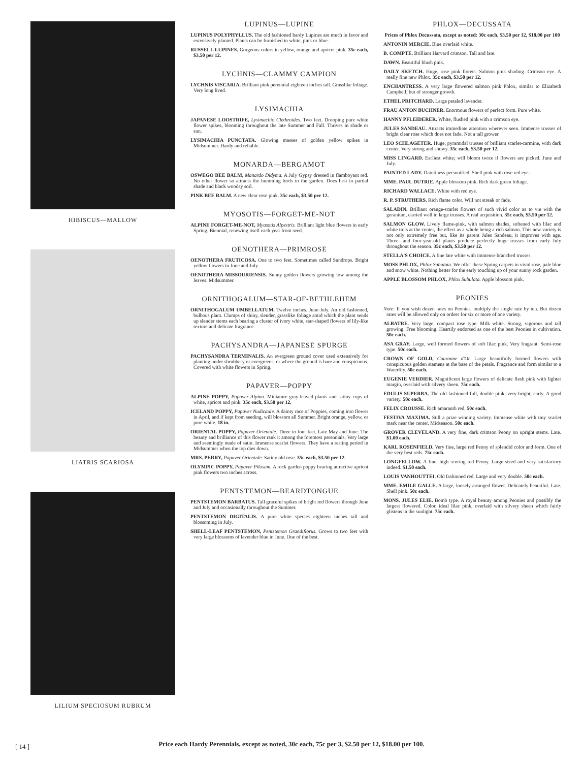HIBISCUS—MALLOW
LIATRIS SCARIOSA
LILIUM SPECIOSUM RUBRUM
LUPINUS—LUPINE
LUPINUS POLYPHYLLUS. The old fashioned hardy Lupines are much in favor and extensively planted. Plants can be furnished in white, pink or blue.
RUSSELL LUPINES. Gorgeous colors in yellow, orange and apricot pink. 35c each, $3.50 per 12.
LYCHNIS—CLAMMY CAMPION
LYCHNIS VISCARIA. Brilliant pink perennial eighteen inches tall. Grasslike foliage. Very long lived.
LYSIMACHIA
JAPANESE LOOSTRIFE, Lysimachio Clethroides. Two feet. Drooping pure white flower spikes, blooming throughout the late Summer and Fall. Thrives in shade or sun.
LYSIMACHIA PUNCTATA. Glowing masses of golden yellow spikes in Midsummer. Hardy and reliable.
MONARDA—BERGAMOT
OSWEGO BEE BALM, Manardo Didyma. A July Gypsy dressed in flamboyant red. No other flower so attracts the humming birds to the garden. Does best in partial shade and black woodsy soil.
PINK BEE BALM. A new clear rose pink. 35c each, $3.50 per 12.
MYOSOTIS—FORGET-ME-NOT
ALPINE FORGET-ME-NOT, Myasotis Alpestris. Brilliant light blue flowers in early Spring. Biennial, renewing itself each year from seed.
OENOTHERA—PRIMROSE
OENOTHERA FRUTICOSA. One to two feet. Sometimes called Sundrops. Bright yellow flowers in June and July.
OENOTHERA MISSOURIENSIS. Sunny golden flowers growing low among the leaves. Midsummer.
ORNITHOGALUM—STAR-OF-BETHLEHEM
ORNITHOGALUM UMBELLATUM. Twelve inches. June-July. An old fashioned, bulbous plant. Clumps of shiny, slender, grasslike foliage amid which the plant sends up slender stems each bearing a cluster of ivory white, star-shaped flowers of lily-like texture and delicate fragrance.
PACHYSANDRA—JAPANESE SPURGE
PACHYSANDRA TERMINALIS. An evergreen ground cover used extensively for planting under shrubbery or evergreens, or where the ground is bare and conspicuous. Covered with white flowers in Spring.
PAPAVER—POPPY
ALPINE POPPY, Papaver Alpino. Miniature gray-leaved plants and satiny cups of white, apricot and pink. 35c each, $3.50 per 12.
ICELAND POPPY, Papaver Nudicaule. A dainty race of Poppies, coming into flower in April, and if kept from seeding, will blossom all Summer. Bright orange, yellow, or pure white. 18 in.
ORIENTAL POPPY, Papaver Orientale. Three to four feet. Late May and June. The beauty and brilliance of this flower rank it among the foremost perennials. Very large and seemingly made of satin. Immense scarlet flowers. They have a resting period in Midsummer when the top dies down.
MRS. PERRY, Papaver Orientale. Satiny old rose. 35c each, $3.50 per 12.
OLYMPIC POPPY, Papaver Pilosum. A rock garden poppy bearing attractive apricot pink flowers two inches across.
PENTSTEMON—BEARDTONGUE
PENTSTEMON BARBATUS. Tall graceful spikes of bright red flowers through June and July and occasionally throughout the Summer.
PENTSTEMON DIGITALIS. A pure white species eighteen inches tall and blossoming in July.
SHELL-LEAF PENTSTEMON, Pentstemon Grandiflorus. Grows to two feet with very large blossoms of lavender blue in June. One of the best.
PHLOX—DECUSSATA
Prices of Phlox Decussata, except as noted: 30c each, $3.50 per 12, $18.00 per 100
ANTONIN MERCIE. Blue overlaid white.
B. COMPTE. Brilliant Harvard crimson. Tall and late.
DAWN. Beautiful blush pink.
DAILY SKETCH. Huge, rose pink florets. Salmon pink shading. Crimson eye. A really fine new Phlox. 35c each, $3.50 per 12.
ENCHANTRESS. A very large flowered salmon pink Phlox, similar to Elizabeth Campbell, but of stronger growth.
ETHEL PRITCHARD. Large petaled lavender.
FRAU ANTON BUCHNER. Enormous flowers of perfect form. Pure white.
HANNY PFLEIDERER. White, flushed pink with a crimson eye.
JULES SANDEAU. Attracts immediate attention wherever seen. Immense trusses of bright clear rose which does not fade. Not a tall grower.
LEO SCHLAGETER. Huge, pyramidal trusses of brilliant scarlet-carmine, with dark center. Very strong and showy. 35c each, $3.50 per 12.
MISS LINGARD. Earliest white; will bloom twice if flowers are picked. June and July.
PAINTED LADY. Daintiness personified. Shell pink with rose red eye.
MME. PAUL DUTRIE. Apple blossom pink. Rich dark green foliage.
RICHARD WALLACE. White with red eye.
R. P. STRUTHERS. Rich flame color. Will not streak or fade.
SALADIN. Brilliant orange-scarlet flowers of such vivid color as to vie with the geranium, carried well in large trusses. A real acquisition. 35c each, $3.50 per 12.
SALMON GLOW. Lively flame-pink, with salmon shades, softened with lilac and white tints at the center, the effect as a whole being a rich salmon. This new variety is not only extremely free but, like its parent Jules Sandeau, it improves with age. Three- and four-year-old plants produce perfectly huge trusses from early July throughout the season. 35c each, $3.50 per 12.
STELLA'S CHOICE. A fine late white with immense branched trusses.
MOSS PHLOX, Phlox Subulota. We offer these Spring carpets in vivid rose, pale blue and snow white. Nothing better for the early touching up of your sunny rock garden.
APPLE BLOSSOM PHLOX, Phlox Subulata. Apple blossom pink.
PEONIES
Note: If you wish dozen rates on Peonies, multiply the single rate by ten. But dozen rates will be allowed only on orders for six or more of one variety.
ALBATRE. Very large, compact rose type. Milk white. Strong, vigorous and tall growing. Free blooming. Heartily endorsed as one of the best Peonies in cultivation. 50c each.
ASA GRAY. Large, well formed flowers of soft lilac pink. Very fragrant. Semi-rose type. 50c each.
CROWN OF GOLD, Couronne d'Or. Large beautifully formed flowers with conspicuous golden stamens at the base of the petals. Fragrance and form similar to a Waterlily. 50c each.
EUGENIE VERDIER. Magnificent large flowers of delicate flesh pink with lighter margin, overlaid with silvery sheen. 75c each.
EDULIS SUPERBA. The old fashioned full, double pink; very bright; early. A good variety. 50c each.
FELIX CROUSSE. Rich amaranth red. 50c each.
FESTIVA MAXIMA. Still a prize winning variety. Immense white with tiny scarlet mark near the center. Midseason. 50c each.
GROVER CLEVELAND. A very fine, dark crimson Peony on upright stems. Late. $1.00 each.
KARL ROSENFIELD. Very fine, large red Peony of splendid color and form. One of the very best reds. 75c each.
LONGFELLOW. A fine, high scoring red Peony. Large sized and very satisfactory indeed. $1.50 each.
LOUIS VANHOUTTEI. Old fashioned red. Large and very double. 50c each.
MME. EMILE GALLE. A large, loosely arranged flower. Delicately beautiful. Late. Shell pink. 50c each.
MONS. JULES ELIE. Bomb type. A royal beauty among Peonies and possibly the largest flowered. Color, ideal lilac pink, overlaid with silvery sheen which fairly glistens in the sunlight. 75c each.
Price each Hardy Perennials, except as noted, 30c each, 75c per 3, $2.50 per 12, $18.00 per 100.
[ 14 ]